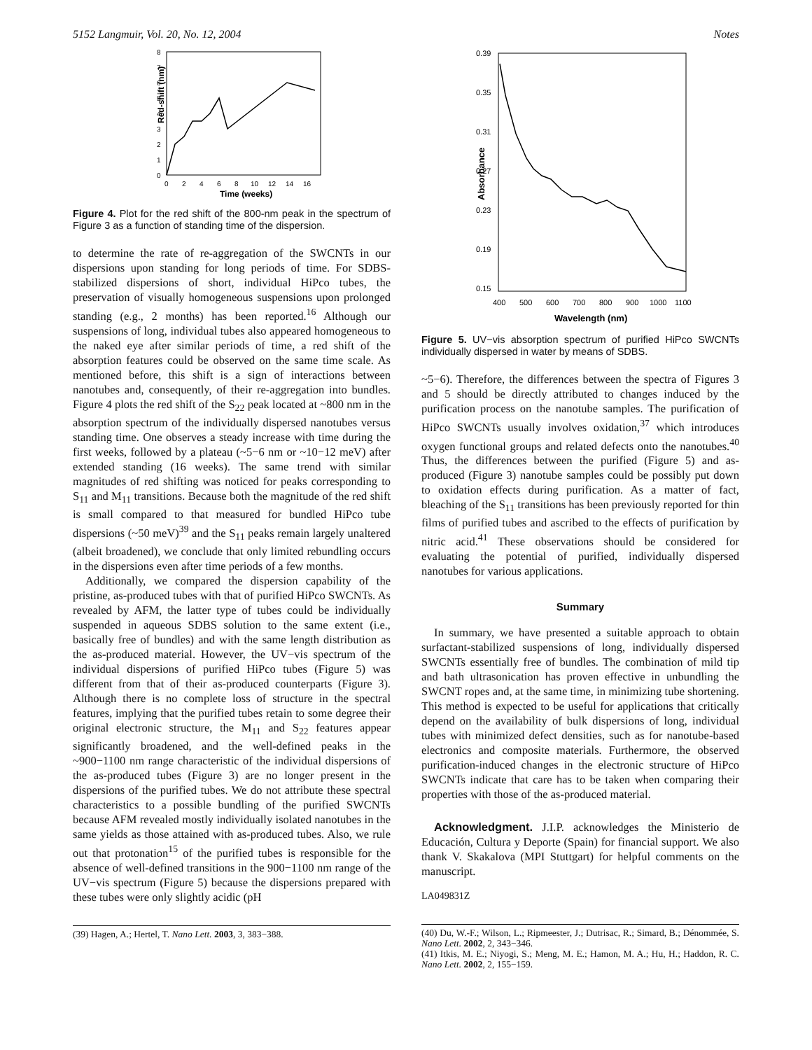5152 Langmuir, Vol. 20, No. 12, 2004 Notes
Red-shift (nm)
0
1
2
3
4
5
6
7
8
0
2
4
6
8
10
12
14
16
Time (weeks)
Figure 4. Plot for the red shift of the 800-nm peak in the spectrum of Figure 3 as a function of standing time of the dispersion.
to determine the rate of re-aggregation of the SWCNTs in our dispersions upon standing for long periods of time. For SDBS-stabilized dispersions of short, individual HiPco tubes, the preservation of visually homogeneous suspensions upon prolonged standing (e.g., 2 months) has been reported.<sup>16</sup> Although our suspensions of long, individual tubes also appeared homogeneous to the naked eye after similar periods of time, a red shift of the absorption features could be observed on the same time scale. As mentioned before, this shift is a sign of interactions between nanotubes and, consequently, of their re-aggregation into bundles. Figure 4 plots the red shift of the S<sub>22</sub> peak located at ~800 nm in the absorption spectrum of the individually dispersed nanotubes versus standing time. One observes a steady increase with time during the first weeks, followed by a plateau (~5−6 nm or ~10−12 meV) after extended standing (16 weeks). The same trend with similar magnitudes of red shifting was noticed for peaks corresponding to S<sub>11</sub> and M<sub>11</sub> transitions. Because both the magnitude of the red shift is small compared to that measured for bundled HiPco tube dispersions (~50 meV)<sup>39</sup> and the S<sub>11</sub> peaks remain largely unaltered (albeit broadened), we conclude that only limited rebundling occurs in the dispersions even after time periods of a few months.
Additionally, we compared the dispersion capability of the pristine, as-produced tubes with that of purified HiPco SWCNTs. As revealed by AFM, the latter type of tubes could be individually suspended in aqueous SDBS solution to the same extent (i.e., basically free of bundles) and with the same length distribution as the as-produced material. However, the UV−vis spectrum of the individual dispersions of purified HiPco tubes (Figure 5) was different from that of their as-produced counterparts (Figure 3). Although there is no complete loss of structure in the spectral features, implying that the purified tubes retain to some degree their original electronic structure, the M<sub>11</sub> and S<sub>22</sub> features appear significantly broadened, and the well-defined peaks in the ~900−1100 nm range characteristic of the individual dispersions of the as-produced tubes (Figure 3) are no longer present in the dispersions of the purified tubes. We do not attribute these spectral characteristics to a possible bundling of the purified SWCNTs because AFM revealed mostly individually isolated nanotubes in the same yields as those attained with as-produced tubes. Also, we rule out that protonation<sup>15</sup> of the purified tubes is responsible for the absence of well-defined transitions in the 900−1100 nm range of the UV−vis spectrum (Figure 5) because the dispersions prepared with these tubes were only slightly acidic (pH
(39) Hagen, A.; Hertel, T. Nano Lett. 2003, 3, 383−388.
Absorbance
0.39
0.35
0.31
0.27
0.23
0.19
0.15
400
500
600
700
800
900
1000
1100
Wavelength (nm)
Figure 5. UV−vis absorption spectrum of purified HiPco SWCNTs individually dispersed in water by means of SDBS.
~5−6). Therefore, the differences between the spectra of Figures 3 and 5 should be directly attributed to changes induced by the purification process on the nanotube samples. The purification of HiPco SWCNTs usually involves oxidation,<sup>37</sup> which introduces oxygen functional groups and related defects onto the nanotubes.<sup>40</sup> Thus, the differences between the purified (Figure 5) and as-produced (Figure 3) nanotube samples could be possibly put down to oxidation effects during purification. As a matter of fact, bleaching of the S<sub>11</sub> transitions has been previously reported for thin films of purified tubes and ascribed to the effects of purification by nitric acid.<sup>41</sup> These observations should be considered for evaluating the potential of purified, individually dispersed nanotubes for various applications.
Summary
In summary, we have presented a suitable approach to obtain surfactant-stabilized suspensions of long, individually dispersed SWCNTs essentially free of bundles. The combination of mild tip and bath ultrasonication has proven effective in unbundling the SWCNT ropes and, at the same time, in minimizing tube shortening. This method is expected to be useful for applications that critically depend on the availability of bulk dispersions of long, individual tubes with minimized defect densities, such as for nanotube-based electronics and composite materials. Furthermore, the observed purification-induced changes in the electronic structure of HiPco SWCNTs indicate that care has to be taken when comparing their properties with those of the as-produced material.
Acknowledgment. J.I.P. acknowledges the Ministerio de Educación, Cultura y Deporte (Spain) for financial support. We also thank V. Skakalova (MPI Stuttgart) for helpful comments on the manuscript.
LA049831Z
(40) Du, W.-F.; Wilson, L.; Ripmeester, J.; Dutrisac, R.; Simard, B.; Dénommée, S. Nano Lett. 2002, 2, 343−346.
(41) Itkis, M. E.; Niyogi, S.; Meng, M. E.; Hamon, M. A.; Hu, H.; Haddon, R. C. Nano Lett. 2002, 2, 155−159.